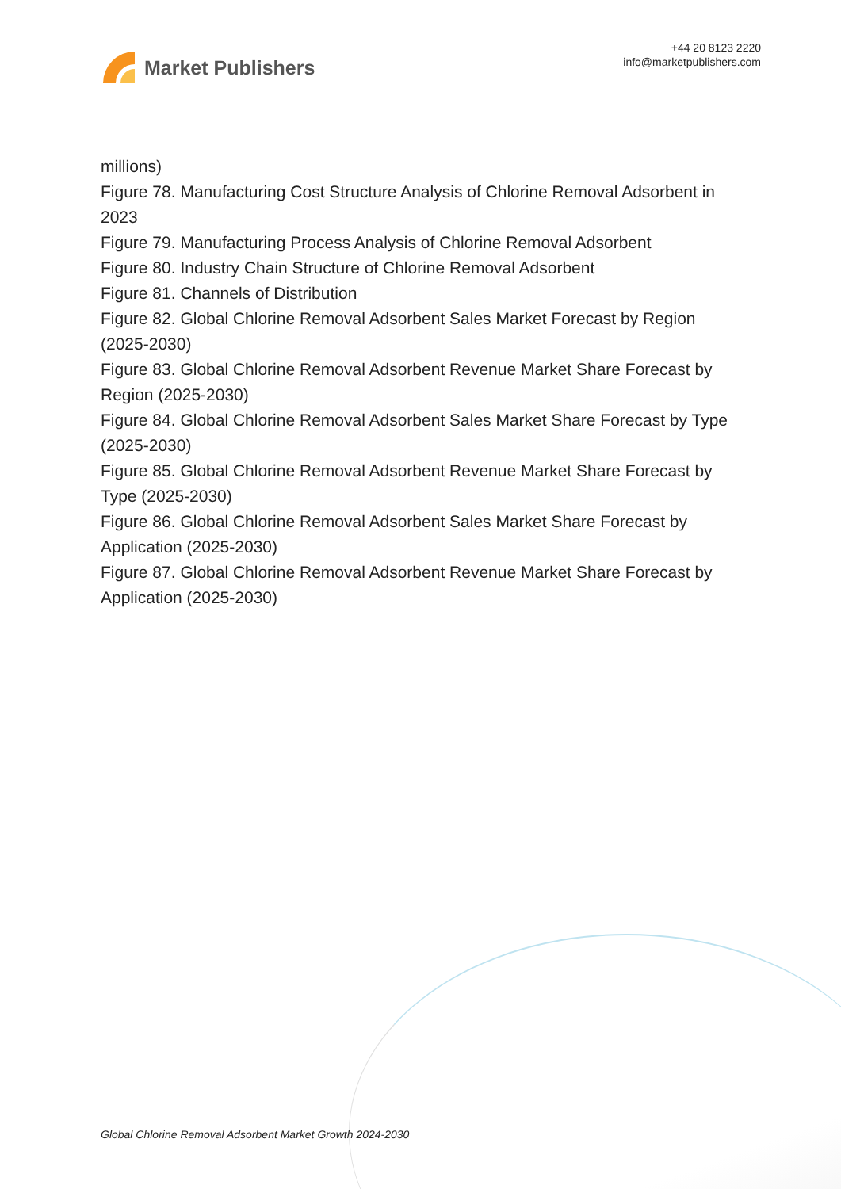Market Publishers
+44 20 8123 2220
info@marketpublishers.com
millions)
Figure 78. Manufacturing Cost Structure Analysis of Chlorine Removal Adsorbent in 2023
Figure 79. Manufacturing Process Analysis of Chlorine Removal Adsorbent
Figure 80. Industry Chain Structure of Chlorine Removal Adsorbent
Figure 81. Channels of Distribution
Figure 82. Global Chlorine Removal Adsorbent Sales Market Forecast by Region (2025-2030)
Figure 83. Global Chlorine Removal Adsorbent Revenue Market Share Forecast by Region (2025-2030)
Figure 84. Global Chlorine Removal Adsorbent Sales Market Share Forecast by Type (2025-2030)
Figure 85. Global Chlorine Removal Adsorbent Revenue Market Share Forecast by Type (2025-2030)
Figure 86. Global Chlorine Removal Adsorbent Sales Market Share Forecast by Application (2025-2030)
Figure 87. Global Chlorine Removal Adsorbent Revenue Market Share Forecast by Application (2025-2030)
Global Chlorine Removal Adsorbent Market Growth 2024-2030